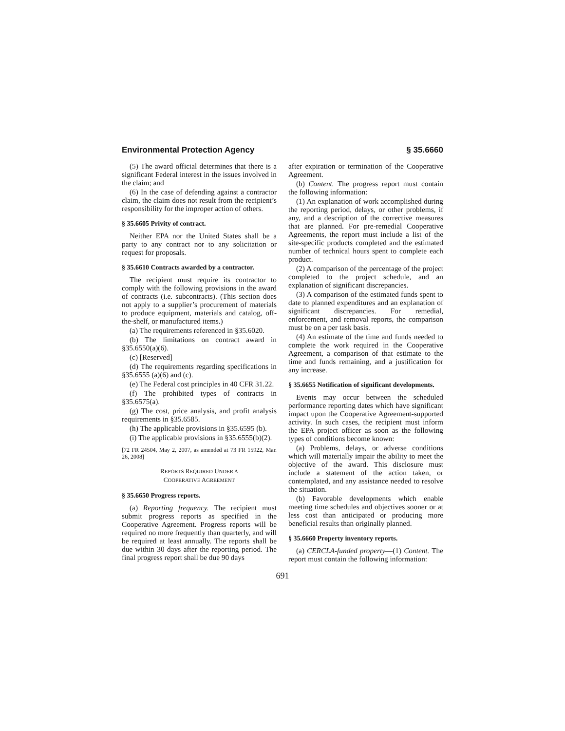Environmental Protection Agency § 35.6660
(5) The award official determines that there is a significant Federal interest in the issues involved in the claim; and
(6) In the case of defending against a contractor claim, the claim does not result from the recipient’s responsibility for the improper action of others.
§ 35.6605 Privity of contract.
Neither EPA nor the United States shall be a party to any contract nor to any solicitation or request for proposals.
§ 35.6610 Contracts awarded by a contractor.
The recipient must require its contractor to comply with the following provisions in the award of contracts (i.e. subcontracts). (This section does not apply to a supplier’s procurement of materials to produce equipment, materials and catalog, off-the-shelf, or manufactured items.)
(a) The requirements referenced in §35.6020.
(b) The limitations on contract award in §35.6550(a)(6).
(c) [Reserved]
(d) The requirements regarding specifications in §35.6555 (a)(6) and (c).
(e) The Federal cost principles in 40 CFR 31.22.
(f) The prohibited types of contracts in §35.6575(a).
(g) The cost, price analysis, and profit analysis requirements in §35.6585.
(h) The applicable provisions in §35.6595 (b).
(i) The applicable provisions in §35.6555(b)(2).
[72 FR 24504, May 2, 2007, as amended at 73 FR 15922, Mar. 26, 2008]
REPORTS REQUIRED UNDER A
COOPERATIVE AGREEMENT
§ 35.6650 Progress reports.
(a) Reporting frequency. The recipient must submit progress reports as specified in the Cooperative Agreement. Progress reports will be required no more frequently than quarterly, and will be required at least annually. The reports shall be due within 30 days after the reporting period. The final progress report shall be due 90 days
after expiration or termination of the Cooperative Agreement.
(b) Content. The progress report must contain the following information:
(1) An explanation of work accomplished during the reporting period, delays, or other problems, if any, and a description of the corrective measures that are planned. For pre-remedial Cooperative Agreements, the report must include a list of the site-specific products completed and the estimated number of technical hours spent to complete each product.
(2) A comparison of the percentage of the project completed to the project schedule, and an explanation of significant discrepancies.
(3) A comparison of the estimated funds spent to date to planned expenditures and an explanation of significant discrepancies. For remedial, enforcement, and removal reports, the comparison must be on a per task basis.
(4) An estimate of the time and funds needed to complete the work required in the Cooperative Agreement, a comparison of that estimate to the time and funds remaining, and a justification for any increase.
§ 35.6655 Notification of significant developments.
Events may occur between the scheduled performance reporting dates which have significant impact upon the Cooperative Agreement-supported activity. In such cases, the recipient must inform the EPA project officer as soon as the following types of conditions become known:
(a) Problems, delays, or adverse conditions which will materially impair the ability to meet the objective of the award. This disclosure must include a statement of the action taken, or contemplated, and any assistance needed to resolve the situation.
(b) Favorable developments which enable meeting time schedules and objectives sooner or at less cost than anticipated or producing more beneficial results than originally planned.
§ 35.6660 Property inventory reports.
(a) CERCLA-funded property—(1) Content. The report must contain the following information:
691